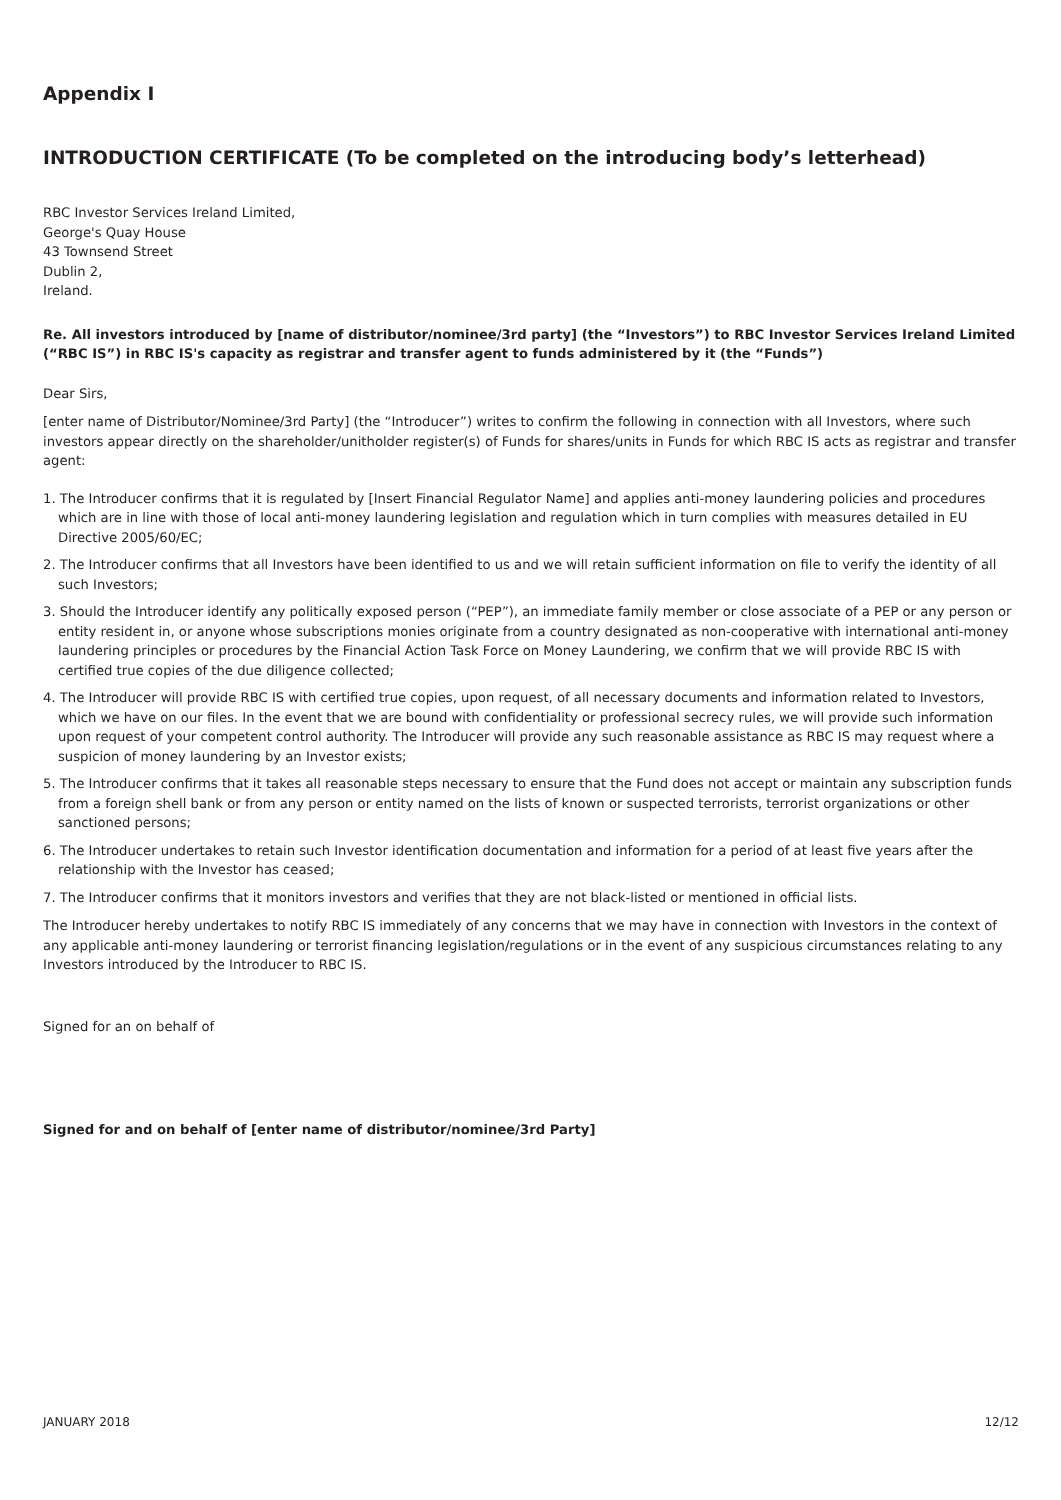Appendix I
INTRODUCTION CERTIFICATE (To be completed on the introducing body’s letterhead)
RBC Investor Services Ireland Limited,
George's Quay House
43 Townsend Street
Dublin 2,
Ireland.
Re. All investors introduced by [name of distributor/nominee/3rd party] (the “Investors”) to RBC Investor Services Ireland Limited (“RBC IS”) in RBC IS's capacity as registrar and transfer agent to funds administered by it (the “Funds”)
Dear Sirs,
[enter name of Distributor/Nominee/3rd Party] (the “Introducer”) writes to confirm the following in connection with all Investors, where such investors appear directly on the shareholder/unitholder register(s) of Funds for shares/units in Funds for which RBC IS acts as registrar and transfer agent:
1. The Introducer confirms that it is regulated by [Insert Financial Regulator Name] and applies anti-money laundering policies and procedures which are in line with those of local anti-money laundering legislation and regulation which in turn complies with measures detailed in EU Directive 2005/60/EC;
2. The Introducer confirms that all Investors have been identified to us and we will retain sufficient information on file to verify the identity of all such Investors;
3. Should the Introducer identify any politically exposed person (“PEP”), an immediate family member or close associate of a PEP or any person or entity resident in, or anyone whose subscriptions monies originate from a country designated as non-cooperative with international anti-money laundering principles or procedures by the Financial Action Task Force on Money Laundering, we confirm that we will provide RBC IS with certified true copies of the due diligence collected;
4. The Introducer will provide RBC IS with certified true copies, upon request, of all necessary documents and information related to Investors, which we have on our files. In the event that we are bound with confidentiality or professional secrecy rules, we will provide such information upon request of your competent control authority. The Introducer will provide any such reasonable assistance as RBC IS may request where a suspicion of money laundering by an Investor exists;
5. The Introducer confirms that it takes all reasonable steps necessary to ensure that the Fund does not accept or maintain any subscription funds from a foreign shell bank or from any person or entity named on the lists of known or suspected terrorists, terrorist organizations or other sanctioned persons;
6. The Introducer undertakes to retain such Investor identification documentation and information for a period of at least five years after the relationship with the Investor has ceased;
7. The Introducer confirms that it monitors investors and verifies that they are not black-listed or mentioned in official lists.
The Introducer hereby undertakes to notify RBC IS immediately of any concerns that we may have in connection with Investors in the context of any applicable anti-money laundering or terrorist financing legislation/regulations or in the event of any suspicious circumstances relating to any Investors introduced by the Introducer to RBC IS.
Signed for an on behalf of
Signed for and on behalf of [enter name of distributor/nominee/3rd Party]
JANUARY 2018 12/12